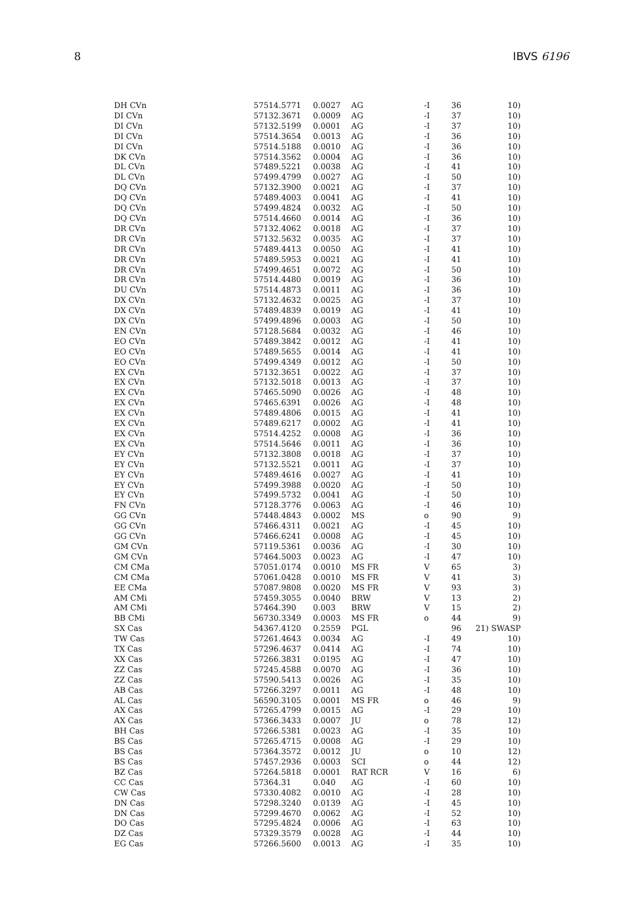8 IBVS 6196
| DH CVn | 57514.5771 | 0.0027 | AG | -I | 36 | 10) |
| DI CVn | 57132.3671 | 0.0009 | AG | -I | 37 | 10) |
| DI CVn | 57132.5199 | 0.0001 | AG | -I | 37 | 10) |
| DI CVn | 57514.3654 | 0.0013 | AG | -I | 36 | 10) |
| DI CVn | 57514.5188 | 0.0010 | AG | -I | 36 | 10) |
| DK CVn | 57514.3562 | 0.0004 | AG | -I | 36 | 10) |
| DL CVn | 57489.5221 | 0.0038 | AG | -I | 41 | 10) |
| DL CVn | 57499.4799 | 0.0027 | AG | -I | 50 | 10) |
| DQ CVn | 57132.3900 | 0.0021 | AG | -I | 37 | 10) |
| DQ CVn | 57489.4003 | 0.0041 | AG | -I | 41 | 10) |
| DQ CVn | 57499.4824 | 0.0032 | AG | -I | 50 | 10) |
| DQ CVn | 57514.4660 | 0.0014 | AG | -I | 36 | 10) |
| DR CVn | 57132.4062 | 0.0018 | AG | -I | 37 | 10) |
| DR CVn | 57132.5632 | 0.0035 | AG | -I | 37 | 10) |
| DR CVn | 57489.4413 | 0.0050 | AG | -I | 41 | 10) |
| DR CVn | 57489.5953 | 0.0021 | AG | -I | 41 | 10) |
| DR CVn | 57499.4651 | 0.0072 | AG | -I | 50 | 10) |
| DR CVn | 57514.4480 | 0.0019 | AG | -I | 36 | 10) |
| DU CVn | 57514.4873 | 0.0011 | AG | -I | 36 | 10) |
| DX CVn | 57132.4632 | 0.0025 | AG | -I | 37 | 10) |
| DX CVn | 57489.4839 | 0.0019 | AG | -I | 41 | 10) |
| DX CVn | 57499.4896 | 0.0003 | AG | -I | 50 | 10) |
| EN CVn | 57128.5684 | 0.0032 | AG | -I | 46 | 10) |
| EO CVn | 57489.3842 | 0.0012 | AG | -I | 41 | 10) |
| EO CVn | 57489.5655 | 0.0014 | AG | -I | 41 | 10) |
| EO CVn | 57499.4349 | 0.0012 | AG | -I | 50 | 10) |
| EX CVn | 57132.3651 | 0.0022 | AG | -I | 37 | 10) |
| EX CVn | 57132.5018 | 0.0013 | AG | -I | 37 | 10) |
| EX CVn | 57465.5090 | 0.0026 | AG | -I | 48 | 10) |
| EX CVn | 57465.6391 | 0.0026 | AG | -I | 48 | 10) |
| EX CVn | 57489.4806 | 0.0015 | AG | -I | 41 | 10) |
| EX CVn | 57489.6217 | 0.0002 | AG | -I | 41 | 10) |
| EX CVn | 57514.4252 | 0.0008 | AG | -I | 36 | 10) |
| EX CVn | 57514.5646 | 0.0011 | AG | -I | 36 | 10) |
| EY CVn | 57132.3808 | 0.0018 | AG | -I | 37 | 10) |
| EY CVn | 57132.5521 | 0.0011 | AG | -I | 37 | 10) |
| EY CVn | 57489.4616 | 0.0027 | AG | -I | 41 | 10) |
| EY CVn | 57499.3988 | 0.0020 | AG | -I | 50 | 10) |
| EY CVn | 57499.5732 | 0.0041 | AG | -I | 50 | 10) |
| FN CVn | 57128.3776 | 0.0063 | AG | -I | 46 | 10) |
| GG CVn | 57448.4843 | 0.0002 | MS | o | 90 | 9) |
| GG CVn | 57466.4311 | 0.0021 | AG | -I | 45 | 10) |
| GG CVn | 57466.6241 | 0.0008 | AG | -I | 45 | 10) |
| GM CVn | 57119.5361 | 0.0036 | AG | -I | 30 | 10) |
| GM CVn | 57464.5003 | 0.0023 | AG | -I | 47 | 10) |
| CM CMa | 57051.0174 | 0.0010 | MS FR | V | 65 | 3) |
| CM CMa | 57061.0428 | 0.0010 | MS FR | V | 41 | 3) |
| EE CMa | 57087.9808 | 0.0020 | MS FR | V | 93 | 3) |
| AM CMi | 57459.3055 | 0.0040 | BRW | V | 13 | 2) |
| AM CMi | 57464.390 | 0.003 | BRW | V | 15 | 2) |
| BB CMi | 56730.3349 | 0.0003 | MS FR | o | 44 | 9) |
| SX Cas | 54367.4120 | 0.2559 | PGL | | 96 | 21) SWASP |
| TW Cas | 57261.4643 | 0.0034 | AG | -I | 49 | 10) |
| TX Cas | 57296.4637 | 0.0414 | AG | -I | 74 | 10) |
| XX Cas | 57266.3831 | 0.0195 | AG | -I | 47 | 10) |
| ZZ Cas | 57245.4588 | 0.0070 | AG | -I | 36 | 10) |
| ZZ Cas | 57590.5413 | 0.0026 | AG | -I | 35 | 10) |
| AB Cas | 57266.3297 | 0.0011 | AG | -I | 48 | 10) |
| AL Cas | 56590.3105 | 0.0001 | MS FR | o | 46 | 9) |
| AX Cas | 57265.4799 | 0.0015 | AG | -I | 29 | 10) |
| AX Cas | 57366.3433 | 0.0007 | JU | o | 78 | 12) |
| BH Cas | 57266.5381 | 0.0023 | AG | -I | 35 | 10) |
| BS Cas | 57265.4715 | 0.0008 | AG | -I | 29 | 10) |
| BS Cas | 57364.3572 | 0.0012 | JU | o | 10 | 12) |
| BS Cas | 57457.2936 | 0.0003 | SCI | o | 44 | 12) |
| BZ Cas | 57264.5818 | 0.0001 | RAT RCR | V | 16 | 6) |
| CC Cas | 57364.31 | 0.040 | AG | -I | 60 | 10) |
| CW Cas | 57330.4082 | 0.0010 | AG | -I | 28 | 10) |
| DN Cas | 57298.3240 | 0.0139 | AG | -I | 45 | 10) |
| DN Cas | 57299.4670 | 0.0062 | AG | -I | 52 | 10) |
| DO Cas | 57295.4824 | 0.0006 | AG | -I | 63 | 10) |
| DZ Cas | 57329.3579 | 0.0028 | AG | -I | 44 | 10) |
| EG Cas | 57266.5600 | 0.0013 | AG | -I | 35 | 10) |